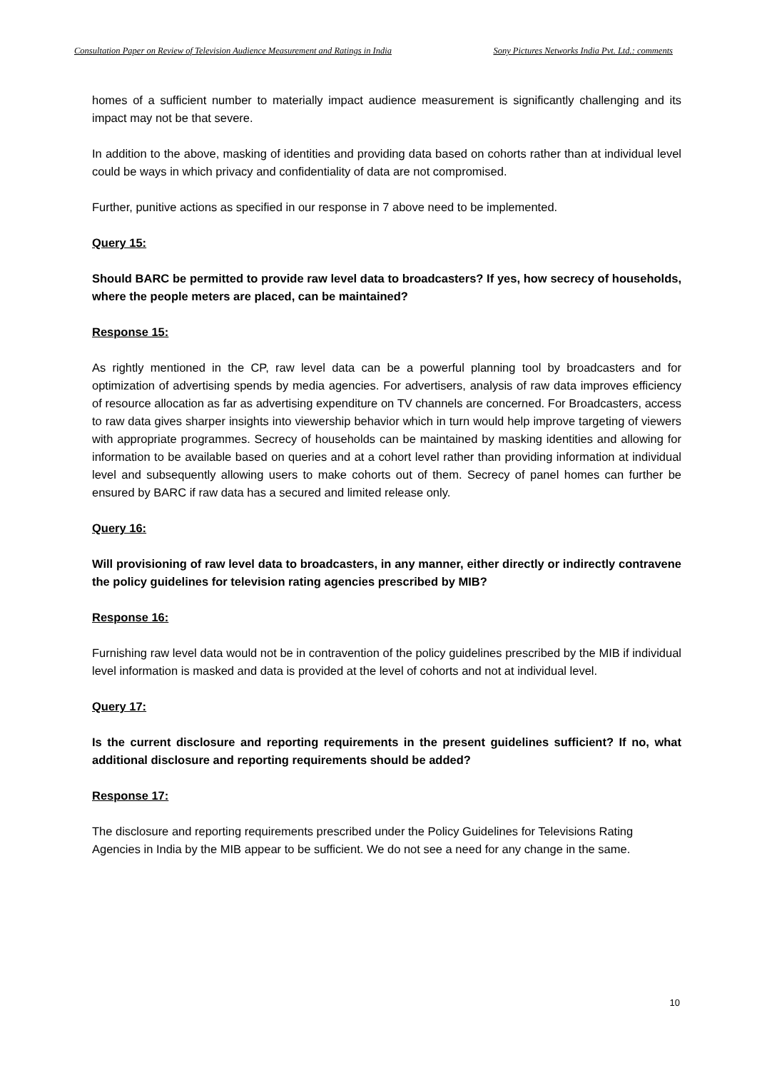Consultation Paper on Review of Television Audience Measurement and Ratings in India Sony Pictures Networks India Pvt. Ltd.: comments
homes of a sufficient number to materially impact audience measurement is significantly challenging and its impact may not be that severe.
In addition to the above, masking of identities and providing data based on cohorts rather than at individual level could be ways in which privacy and confidentiality of data are not compromised.
Further, punitive actions as specified in our response in 7 above need to be implemented.
Query 15:
Should BARC be permitted to provide raw level data to broadcasters? If yes, how secrecy of households, where the people meters are placed, can be maintained?
Response 15:
As rightly mentioned in the CP, raw level data can be a powerful planning tool by broadcasters and for optimization of advertising spends by media agencies. For advertisers, analysis of raw data improves efficiency of resource allocation as far as advertising expenditure on TV channels are concerned. For Broadcasters, access to raw data gives sharper insights into viewership behavior which in turn would help improve targeting of viewers with appropriate programmes. Secrecy of households can be maintained by masking identities and allowing for information to be available based on queries and at a cohort level rather than providing information at individual level and subsequently allowing users to make cohorts out of them. Secrecy of panel homes can further be ensured by BARC if raw data has a secured and limited release only.
Query 16:
Will provisioning of raw level data to broadcasters, in any manner, either directly or indirectly contravene the policy guidelines for television rating agencies prescribed by MIB?
Response 16:
Furnishing raw level data would not be in contravention of the policy guidelines prescribed by the MIB if individual level information is masked and data is provided at the level of cohorts and not at individual level.
Query 17:
Is the current disclosure and reporting requirements in the present guidelines sufficient? If no, what additional disclosure and reporting requirements should be added?
Response 17:
The disclosure and reporting requirements prescribed under the Policy Guidelines for Televisions Rating Agencies in India by the MIB appear to be sufficient. We do not see a need for any change in the same.
10